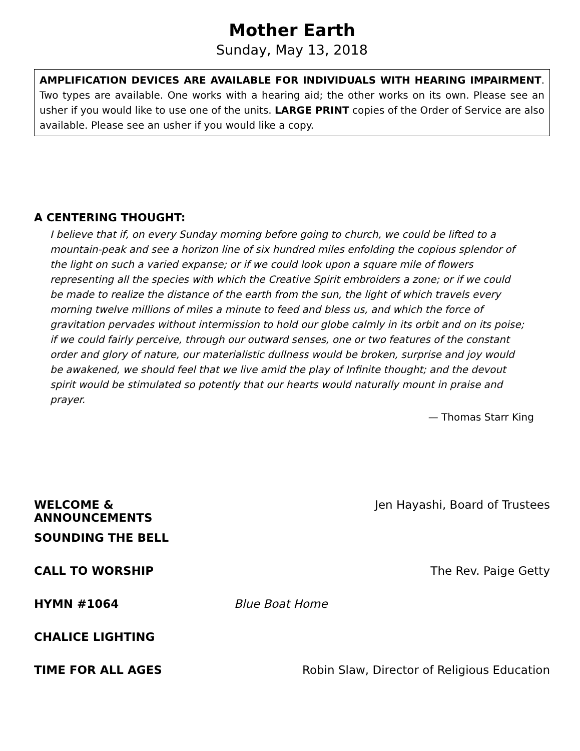Mother Earth
Sunday, May 13, 2018
AMPLIFICATION DEVICES ARE AVAILABLE FOR INDIVIDUALS WITH HEARING IMPAIRMENT. Two types are available. One works with a hearing aid; the other works on its own. Please see an usher if you would like to use one of the units. LARGE PRINT copies of the Order of Service are also available. Please see an usher if you would like a copy.
A CENTERING THOUGHT:
I believe that if, on every Sunday morning before going to church, we could be lifted to a mountain-peak and see a horizon line of six hundred miles enfolding the copious splendor of the light on such a varied expanse; or if we could look upon a square mile of flowers representing all the species with which the Creative Spirit embroiders a zone; or if we could be made to realize the distance of the earth from the sun, the light of which travels every morning twelve millions of miles a minute to feed and bless us, and which the force of gravitation pervades without intermission to hold our globe calmly in its orbit and on its poise; if we could fairly perceive, through our outward senses, one or two features of the constant order and glory of nature, our materialistic dullness would be broken, surprise and joy would be awakened, we should feel that we live amid the play of Infinite thought; and the devout spirit would be stimulated so potently that our hearts would naturally mount in praise and prayer.
— Thomas Starr King
WELCOME & ANNOUNCEMENTS Jen Hayashi, Board of Trustees
SOUNDING THE BELL
CALL TO WORSHIP The Rev. Paige Getty
HYMN #1064 Blue Boat Home
CHALICE LIGHTING
TIME FOR ALL AGES Robin Slaw, Director of Religious Education